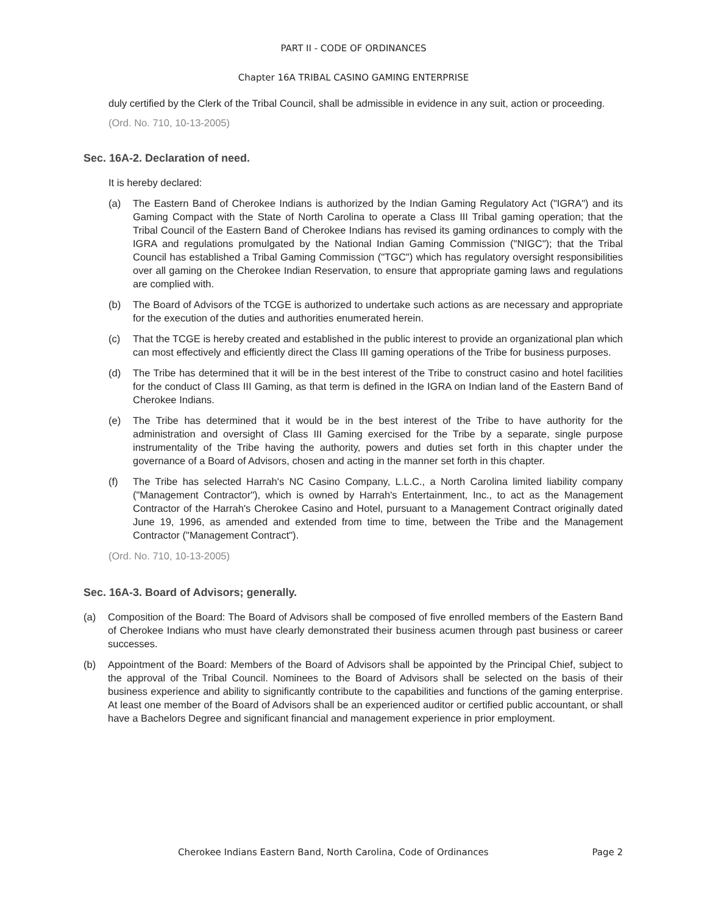PART II - CODE OF ORDINANCES
Chapter 16A TRIBAL CASINO GAMING ENTERPRISE
duly certified by the Clerk of the Tribal Council, shall be admissible in evidence in any suit, action or proceeding.
(Ord. No. 710, 10-13-2005)
Sec. 16A-2. Declaration of need.
It is hereby declared:
(a) The Eastern Band of Cherokee Indians is authorized by the Indian Gaming Regulatory Act ("IGRA") and its Gaming Compact with the State of North Carolina to operate a Class III Tribal gaming operation; that the Tribal Council of the Eastern Band of Cherokee Indians has revised its gaming ordinances to comply with the IGRA and regulations promulgated by the National Indian Gaming Commission ("NIGC"); that the Tribal Council has established a Tribal Gaming Commission ("TGC") which has regulatory oversight responsibilities over all gaming on the Cherokee Indian Reservation, to ensure that appropriate gaming laws and regulations are complied with.
(b) The Board of Advisors of the TCGE is authorized to undertake such actions as are necessary and appropriate for the execution of the duties and authorities enumerated herein.
(c) That the TCGE is hereby created and established in the public interest to provide an organizational plan which can most effectively and efficiently direct the Class III gaming operations of the Tribe for business purposes.
(d) The Tribe has determined that it will be in the best interest of the Tribe to construct casino and hotel facilities for the conduct of Class III Gaming, as that term is defined in the IGRA on Indian land of the Eastern Band of Cherokee Indians.
(e) The Tribe has determined that it would be in the best interest of the Tribe to have authority for the administration and oversight of Class III Gaming exercised for the Tribe by a separate, single purpose instrumentality of the Tribe having the authority, powers and duties set forth in this chapter under the governance of a Board of Advisors, chosen and acting in the manner set forth in this chapter.
(f) The Tribe has selected Harrah's NC Casino Company, L.L.C., a North Carolina limited liability company ("Management Contractor"), which is owned by Harrah's Entertainment, Inc., to act as the Management Contractor of the Harrah's Cherokee Casino and Hotel, pursuant to a Management Contract originally dated June 19, 1996, as amended and extended from time to time, between the Tribe and the Management Contractor ("Management Contract").
(Ord. No. 710, 10-13-2005)
Sec. 16A-3. Board of Advisors; generally.
(a) Composition of the Board: The Board of Advisors shall be composed of five enrolled members of the Eastern Band of Cherokee Indians who must have clearly demonstrated their business acumen through past business or career successes.
(b) Appointment of the Board: Members of the Board of Advisors shall be appointed by the Principal Chief, subject to the approval of the Tribal Council. Nominees to the Board of Advisors shall be selected on the basis of their business experience and ability to significantly contribute to the capabilities and functions of the gaming enterprise. At least one member of the Board of Advisors shall be an experienced auditor or certified public accountant, or shall have a Bachelors Degree and significant financial and management experience in prior employment.
Cherokee Indians Eastern Band, North Carolina, Code of Ordinances Page 2